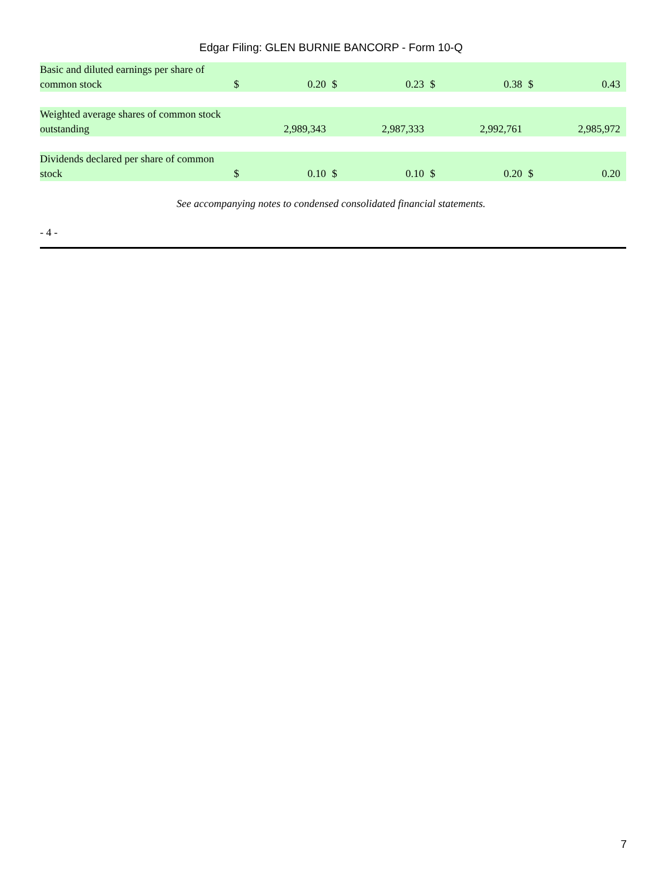Edgar Filing: GLEN BURNIE BANCORP - Form 10-Q
| Basic and diluted earnings per share of common stock | $ | 0.20 | $ | 0.23 | $ | 0.38 | $ | 0.43 |
| Weighted average shares of common stock outstanding | | 2,989,343 | | 2,987,333 | | 2,992,761 | | 2,985,972 |
| Dividends declared per share of common stock | $ | 0.10 | $ | 0.10 | $ | 0.20 | $ | 0.20 |
See accompanying notes to condensed consolidated financial statements.
- 4 -
7